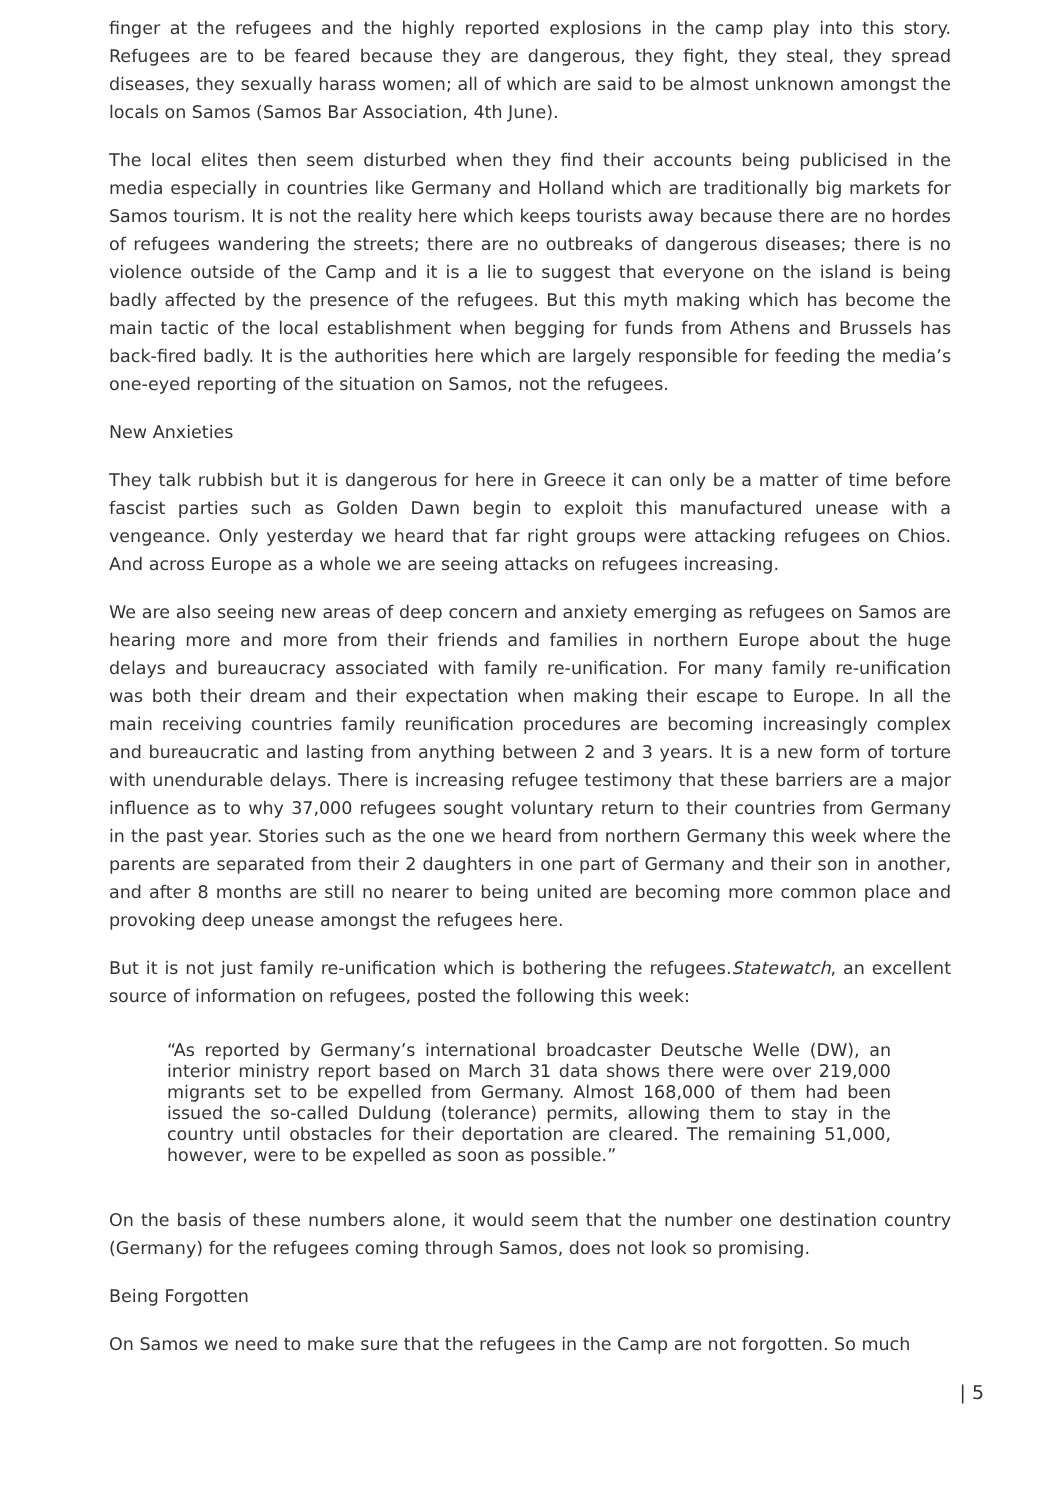finger at the refugees and the highly reported explosions in the camp play into this story. Refugees are to be feared because they are dangerous, they fight, they steal, they spread diseases, they sexually harass women; all of which are said to be almost unknown amongst the locals on Samos (Samos Bar Association, 4th June).
The local elites then seem disturbed when they find their accounts being publicised in the media especially in countries like Germany and Holland which are traditionally big markets for Samos tourism. It is not the reality here which keeps tourists away because there are no hordes of refugees wandering the streets; there are no outbreaks of dangerous diseases; there is no violence outside of the Camp and it is a lie to suggest that everyone on the island is being badly affected by the presence of the refugees. But this myth making which has become the main tactic of the local establishment when begging for funds from Athens and Brussels has back-fired badly. It is the authorities here which are largely responsible for feeding the media’s one-eyed reporting of the situation on Samos, not the refugees.
New Anxieties
They talk rubbish but it is dangerous for here in Greece it can only be a matter of time before fascist parties such as Golden Dawn begin to exploit this manufactured unease with a vengeance. Only yesterday we heard that far right groups were attacking refugees on Chios. And across Europe as a whole we are seeing attacks on refugees increasing.
We are also seeing new areas of deep concern and anxiety emerging as refugees on Samos are hearing more and more from their friends and families in northern Europe about the huge delays and bureaucracy associated with family re-unification. For many family re-unification was both their dream and their expectation when making their escape to Europe. In all the main receiving countries family reunification procedures are becoming increasingly complex and bureaucratic and lasting from anything between 2 and 3 years. It is a new form of torture with unendurable delays. There is increasing refugee testimony that these barriers are a major influence as to why 37,000 refugees sought voluntary return to their countries from Germany in the past year. Stories such as the one we heard from northern Germany this week where the parents are separated from their 2 daughters in one part of Germany and their son in another, and after 8 months are still no nearer to being united are becoming more common place and provoking deep unease amongst the refugees here.
But it is not just family re-unification which is bothering the refugees.Statewatch, an excellent source of information on refugees, posted the following this week:
“As reported by Germany’s international broadcaster Deutsche Welle (DW), an interior ministry report based on March 31 data shows there were over 219,000 migrants set to be expelled from Germany. Almost 168,000 of them had been issued the so-called Duldung (tolerance) permits, allowing them to stay in the country until obstacles for their deportation are cleared. The remaining 51,000, however, were to be expelled as soon as possible.”
On the basis of these numbers alone, it would seem that the number one destination country (Germany) for the refugees coming through Samos, does not look so promising.
Being Forgotten
On Samos we need to make sure that the refugees in the Camp are not forgotten. So much
| 5